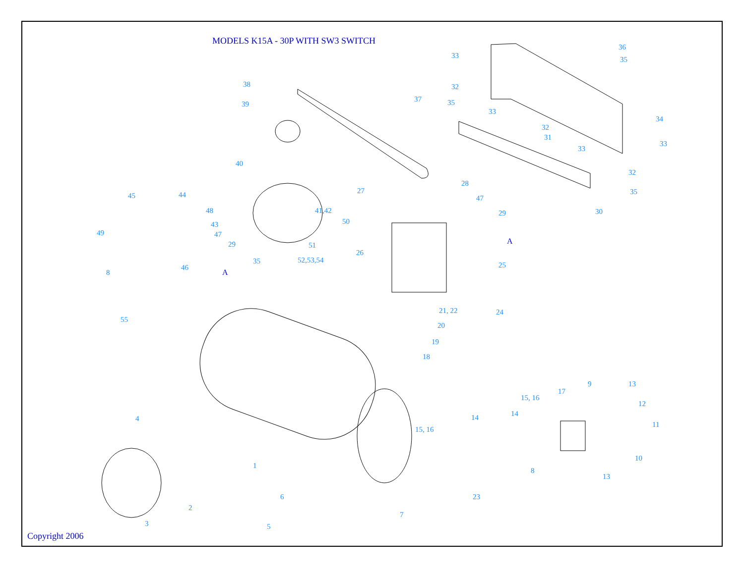MODELS K15A - 30P WITH SW3 SWITCH
38
39
37
40
41,42
50
51
35
52,53,54
45
44
48
49
43
47
29
8
46
55
27
28
47
29
26
25
21, 22
24
20
19
18
33
32
35
33
32
31
33
36
35
34
33
32
35
30
9
17
15, 16
13
12
14
11
14
15, 16
10
8
13
23
4
1
2
3
6
5
7
A
A
Copyright 2006